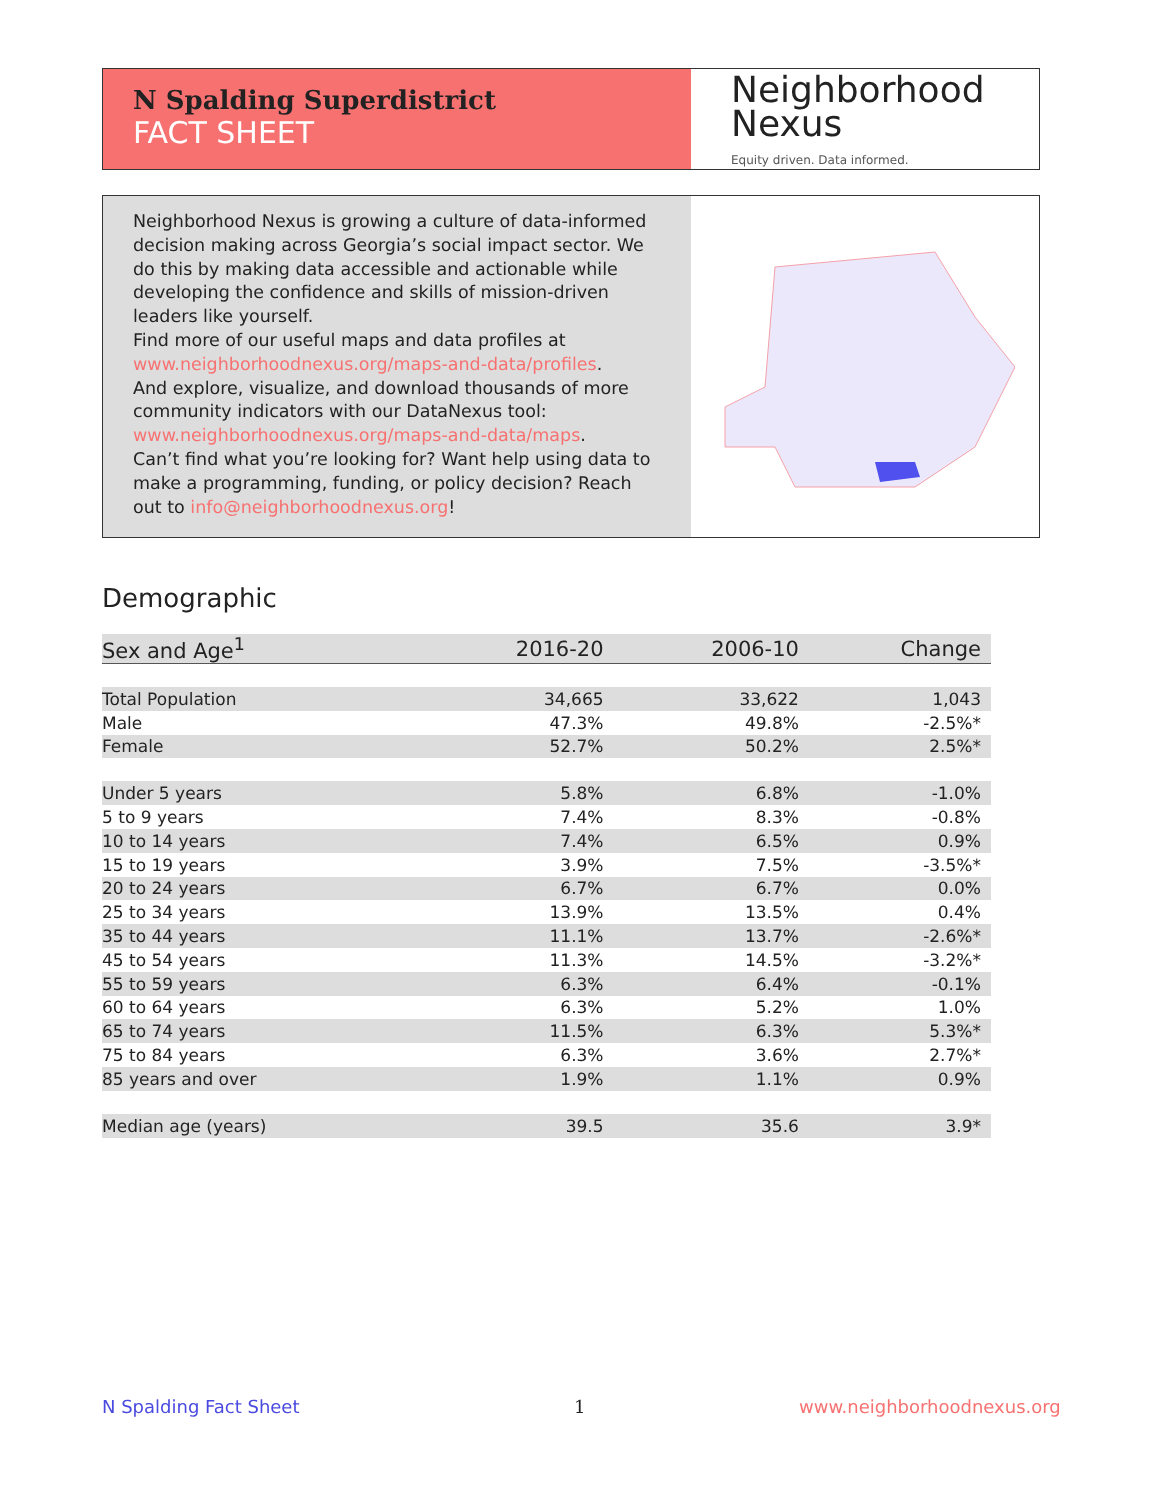N Spalding Superdistrict
FACT SHEET
Neighborhood
Nexus
Equity driven. Data informed.
Neighborhood Nexus is growing a culture of data-informed decision making across Georgia’s social impact sector. We do this by making data accessible and actionable while developing the confidence and skills of mission-driven leaders like yourself.
Find more of our useful maps and data profiles at www.neighborhoodnexus.org/maps-and-data/profiles.
And explore, visualize, and download thousands of more community indicators with our DataNexus tool: www.neighborhoodnexus.org/maps-and-data/maps.
Can’t find what you’re looking for? Want help using data to make a programming, funding, or policy decision? Reach out to info@neighborhoodnexus.org!
Demographic
| Sex and Age<sup>1</sup> | 2016-20 | 2006-10 | Change |
| --- | --- | --- | --- |
| Total Population | 34,665 | 33,622 | 1,043 |
| Male | 47.3% | 49.8% | -2.5%* |
| Female | 52.7% | 50.2% | 2.5%* |
| Under 5 years | 5.8% | 6.8% | -1.0% |
| 5 to 9 years | 7.4% | 8.3% | -0.8% |
| 10 to 14 years | 7.4% | 6.5% | 0.9% |
| 15 to 19 years | 3.9% | 7.5% | -3.5%* |
| 20 to 24 years | 6.7% | 6.7% | 0.0% |
| 25 to 34 years | 13.9% | 13.5% | 0.4% |
| 35 to 44 years | 11.1% | 13.7% | -2.6%* |
| 45 to 54 years | 11.3% | 14.5% | -3.2%* |
| 55 to 59 years | 6.3% | 6.4% | -0.1% |
| 60 to 64 years | 6.3% | 5.2% | 1.0% |
| 65 to 74 years | 11.5% | 6.3% | 5.3%* |
| 75 to 84 years | 6.3% | 3.6% | 2.7%* |
| 85 years and over | 1.9% | 1.1% | 0.9% |
| Median age (years) | 39.5 | 35.6 | 3.9* |
N Spalding Fact Sheet 1 www.neighborhoodnexus.org